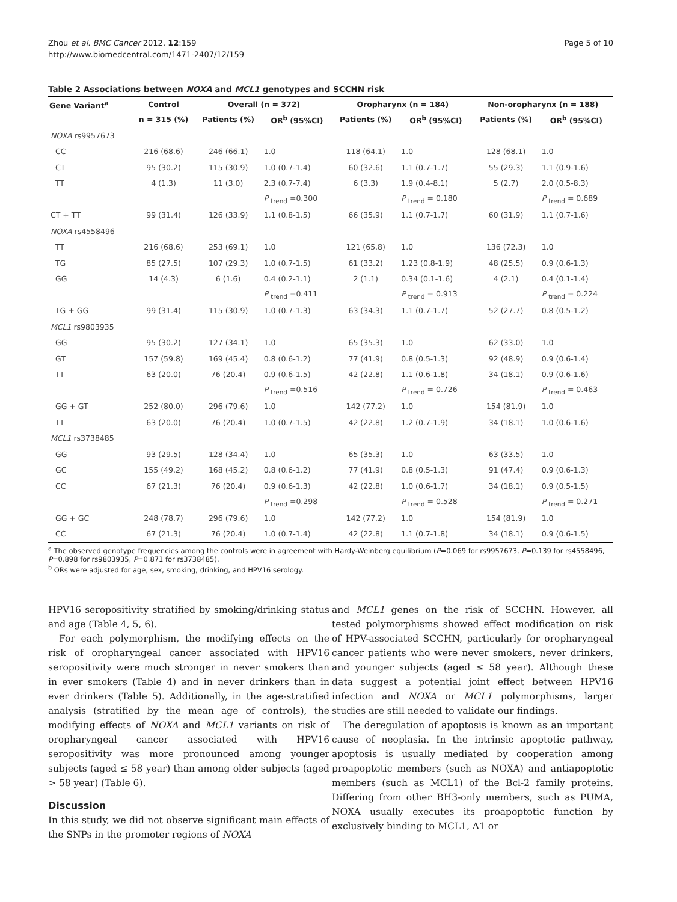Zhou et al. BMC Cancer 2012, 12:159
http://www.biomedcentral.com/1471-2407/12/159
Page 5 of 10
Table 2 Associations between NOXA and MCL1 genotypes and SCCHN risk
| Gene Variant<sup>a</sup> | Control | Overall (n = 372) | | Oropharynx (n = 184) | | Non-oropharynx (n = 188) | |
| --- | --- | --- | --- | --- | --- | --- | --- |
| | n = 315 (%) | Patients (%) | OR<sup>b</sup> (95%CI) | Patients (%) | OR<sup>b</sup> (95%CI) | Patients (%) | OR<sup>b</sup> (95%CI) |
| NOXA rs9957673 | | | | | | | |
| CC | 216 (68.6) | 246 (66.1) | 1.0 | 118 (64.1) | 1.0 | 128 (68.1) | 1.0 |
| CT | 95 (30.2) | 115 (30.9) | 1.0 (0.7-1.4) | 60 (32.6) | 1.1 (0.7-1.7) | 55 (29.3) | 1.1 (0.9-1.6) |
| TT | 4 (1.3) | 11 (3.0) | 2.3 (0.7-7.4) | 6 (3.3) | 1.9 (0.4-8.1) | 5 (2.7) | 2.0 (0.5-8.3) |
| | | | P <sub>trend</sub> =0.300 | | P <sub>trend</sub> = 0.180 | | P <sub>trend</sub> = 0.689 |
| CT + TT | 99 (31.4) | 126 (33.9) | 1.1 (0.8-1.5) | 66 (35.9) | 1.1 (0.7-1.7) | 60 (31.9) | 1.1 (0.7-1.6) |
| NOXA rs4558496 | | | | | | | |
| TT | 216 (68.6) | 253 (69.1) | 1.0 | 121 (65.8) | 1.0 | 136 (72.3) | 1.0 |
| TG | 85 (27.5) | 107 (29.3) | 1.0 (0.7-1.5) | 61 (33.2) | 1.23 (0.8-1.9) | 48 (25.5) | 0.9 (0.6-1.3) |
| GG | 14 (4.3) | 6 (1.6) | 0.4 (0.2-1.1) | 2 (1.1) | 0.34 (0.1-1.6) | 4 (2.1) | 0.4 (0.1-1.4) |
| | | | P <sub>trend</sub> =0.411 | | P <sub>trend</sub> = 0.913 | | P <sub>trend</sub> = 0.224 |
| TG + GG | 99 (31.4) | 115 (30.9) | 1.0 (0.7-1.3) | 63 (34.3) | 1.1 (0.7-1.7) | 52 (27.7) | 0.8 (0.5-1.2) |
| MCL1 rs9803935 | | | | | | | |
| GG | 95 (30.2) | 127 (34.1) | 1.0 | 65 (35.3) | 1.0 | 62 (33.0) | 1.0 |
| GT | 157 (59.8) | 169 (45.4) | 0.8 (0.6-1.2) | 77 (41.9) | 0.8 (0.5-1.3) | 92 (48.9) | 0.9 (0.6-1.4) |
| TT | 63 (20.0) | 76 (20.4) | 0.9 (0.6-1.5) | 42 (22.8) | 1.1 (0.6-1.8) | 34 (18.1) | 0.9 (0.6-1.6) |
| | | | P <sub>trend</sub> =0.516 | | P <sub>trend</sub> = 0.726 | | P <sub>trend</sub> = 0.463 |
| GG + GT | 252 (80.0) | 296 (79.6) | 1.0 | 142 (77.2) | 1.0 | 154 (81.9) | 1.0 |
| TT | 63 (20.0) | 76 (20.4) | 1.0 (0.7-1.5) | 42 (22.8) | 1.2 (0.7-1.9) | 34 (18.1) | 1.0 (0.6-1.6) |
| MCL1 rs3738485 | | | | | | | |
| GG | 93 (29.5) | 128 (34.4) | 1.0 | 65 (35.3) | 1.0 | 63 (33.5) | 1.0 |
| GC | 155 (49.2) | 168 (45.2) | 0.8 (0.6-1.2) | 77 (41.9) | 0.8 (0.5-1.3) | 91 (47.4) | 0.9 (0.6-1.3) |
| CC | 67 (21.3) | 76 (20.4) | 0.9 (0.6-1.3) | 42 (22.8) | 1.0 (0.6-1.7) | 34 (18.1) | 0.9 (0.5-1.5) |
| | | | P <sub>trend</sub> =0.298 | | P <sub>trend</sub> = 0.528 | | P <sub>trend</sub> = 0.271 |
| GG + GC | 248 (78.7) | 296 (79.6) | 1.0 | 142 (77.2) | 1.0 | 154 (81.9) | 1.0 |
| CC | 67 (21.3) | 76 (20.4) | 1.0 (0.7-1.4) | 42 (22.8) | 1.1 (0.7-1.8) | 34 (18.1) | 0.9 (0.6-1.5) |
<sup>a</sup> The observed genotype frequencies among the controls were in agreement with Hardy-Weinberg equilibrium (P=0.069 for rs9957673, P=0.139 for rs4558496, P=0.898 for rs9803935, P=0.871 for rs3738485).
<sup>b</sup> ORs were adjusted for age, sex, smoking, drinking, and HPV16 serology.
HPV16 seropositivity stratified by smoking/drinking status and age (Table 4, 5, 6).
For each polymorphism, the modifying effects on the risk of oropharyngeal cancer associated with HPV16 seropositivity were much stronger in never smokers than in ever smokers (Table 4) and in never drinkers than in ever drinkers (Table 5). Additionally, in the age-stratified analysis (stratified by the mean age of controls), the modifying effects of NOXA and MCL1 variants on risk of oropharyngeal cancer associated with HPV16 seropositivity was more pronounced among younger subjects (aged ≤ 58 year) than among older subjects (aged > 58 year) (Table 6).
Discussion
In this study, we did not observe significant main effects of the SNPs in the promoter regions of NOXA
and MCL1 genes on the risk of SCCHN. However, all tested polymorphisms showed effect modification on risk of HPV-associated SCCHN, particularly for oropharyngeal cancer patients who were never smokers, never drinkers, and younger subjects (aged ≤ 58 year). Although these data suggest a potential joint effect between HPV16 infection and NOXA or MCL1 polymorphisms, larger studies are still needed to validate our findings.
The deregulation of apoptosis is known as an important cause of neoplasia. In the intrinsic apoptotic pathway, apoptosis is usually mediated by cooperation among proapoptotic members (such as NOXA) and antiapoptotic members (such as MCL1) of the Bcl-2 family proteins. Differing from other BH3-only members, such as PUMA, NOXA usually executes its proapoptotic function by exclusively binding to MCL1, A1 or